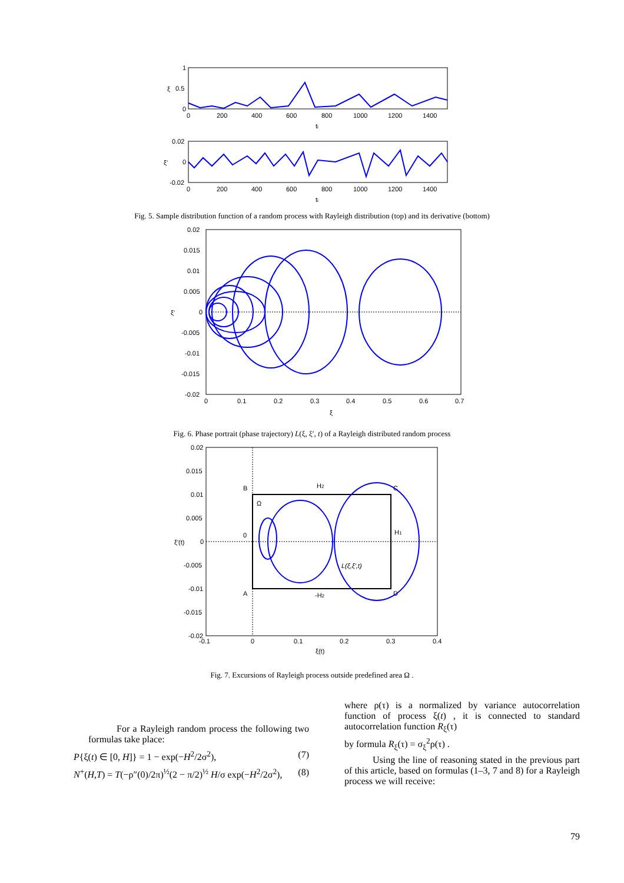1
0.5
0
ξ
0
200
400
600
800
1000
1200
1400
ti
0.02
0
-0.02
ξ'
0
200
400
600
800
1000
1200
1400
ti
Fig. 5. Sample distribution function of a random process with Rayleigh distribution (top) and its derivative (bottom)
0.02
0.015
0.01
0.005
0
-0.005
-0.01
-0.015
-0.02
ξ'
0
0.1
0.2
0.3
0.4
0.5
0.6
0.7
ξ
Fig. 6. Phase portrait (phase trajectory) L(ξ, ξ′, t) of a Rayleigh distributed random process
B
H2
C
Ω
0
H1
A
-H2
D
L(ξ,ξ',t)
0.02
0.015
0.01
0.005
0
-0.005
-0.01
-0.015
-0.02
ξ'(t)
-0.1
0
0.1
0.2
0.3
0.4
ξ(t)
Fig. 7. Excursions of Rayleigh process outside predefined area Ω .
For a Rayleigh random process the following two formulas take place:
P{ξ(t) ∈ [0, H]} = 1 − exp(−H<sup>2</sup>/2σ<sup>2</sup>), (7)
N<sup>+</sup>(H,T) = T(−ρ″(0)/2π)<sup>½</sup>(2 − π/2)<sup>½</sup> H/σ exp(−H<sup>2</sup>/2σ<sup>2</sup>), (8)
where ρ(τ) is a normalized by variance autocorrelation function of process ξ(t) , it is connected to standard autocorrelation function R<sub>ξ</sub>(τ)
by formula R<sub>ξ</sub>(τ) = σ<sub>ξ</sub><sup>2</sup>ρ(τ) .
Using the line of reasoning stated in the previous part of this article, based on formulas (1–3, 7 and 8) for a Rayleigh process we will receive:
79